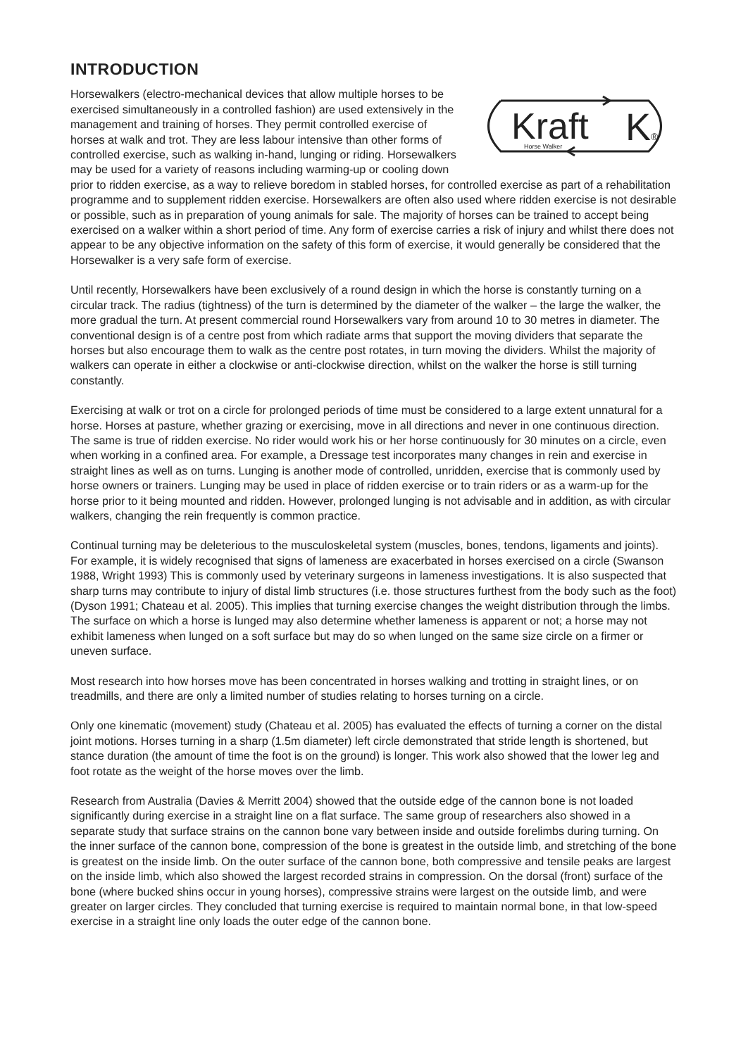INTRODUCTION
Kraft
Horse Walker
K
®
Horsewalkers (electro-mechanical devices that allow multiple horses to be exercised simultaneously in a controlled fashion) are used extensively in the management and training of horses. They permit controlled exercise of horses at walk and trot. They are less labour intensive than other forms of controlled exercise, such as walking in-hand, lunging or riding. Horsewalkers may be used for a variety of reasons including warming-up or cooling down prior to ridden exercise, as a way to relieve boredom in stabled horses, for controlled exercise as part of a rehabilitation programme and to supplement ridden exercise. Horsewalkers are often also used where ridden exercise is not desirable or possible, such as in preparation of young animals for sale. The majority of horses can be trained to accept being exercised on a walker within a short period of time. Any form of exercise carries a risk of injury and whilst there does not appear to be any objective information on the safety of this form of exercise, it would generally be considered that the Horsewalker is a very safe form of exercise.
Until recently, Horsewalkers have been exclusively of a round design in which the horse is constantly turning on a circular track. The radius (tightness) of the turn is determined by the diameter of the walker – the large the walker, the more gradual the turn. At present commercial round Horsewalkers vary from around 10 to 30 metres in diameter. The conventional design is of a centre post from which radiate arms that support the moving dividers that separate the horses but also encourage them to walk as the centre post rotates, in turn moving the dividers. Whilst the majority of walkers can operate in either a clockwise or anti-clockwise direction, whilst on the walker the horse is still turning constantly.
Exercising at walk or trot on a circle for prolonged periods of time must be considered to a large extent unnatural for a horse. Horses at pasture, whether grazing or exercising, move in all directions and never in one continuous direction. The same is true of ridden exercise. No rider would work his or her horse continuously for 30 minutes on a circle, even when working in a confined area. For example, a Dressage test incorporates many changes in rein and exercise in straight lines as well as on turns. Lunging is another mode of controlled, unridden, exercise that is commonly used by horse owners or trainers. Lunging may be used in place of ridden exercise or to train riders or as a warm-up for the horse prior to it being mounted and ridden. However, prolonged lunging is not advisable and in addition, as with circular walkers, changing the rein frequently is common practice.
Continual turning may be deleterious to the musculoskeletal system (muscles, bones, tendons, ligaments and joints). For example, it is widely recognised that signs of lameness are exacerbated in horses exercised on a circle (Swanson 1988, Wright 1993) This is commonly used by veterinary surgeons in lameness investigations. It is also suspected that sharp turns may contribute to injury of distal limb structures (i.e. those structures furthest from the body such as the foot)(Dyson 1991; Chateau et al. 2005). This implies that turning exercise changes the weight distribution through the limbs. The surface on which a horse is lunged may also determine whether lameness is apparent or not; a horse may not exhibit lameness when lunged on a soft surface but may do so when lunged on the same size circle on a firmer or uneven surface.
Most research into how horses move has been concentrated in horses walking and trotting in straight lines, or on treadmills, and there are only a limited number of studies relating to horses turning on a circle.
Only one kinematic (movement) study (Chateau et al. 2005) has evaluated the effects of turning a corner on the distal joint motions. Horses turning in a sharp (1.5m diameter) left circle demonstrated that stride length is shortened, but stance duration (the amount of time the foot is on the ground) is longer. This work also showed that the lower leg and foot rotate as the weight of the horse moves over the limb.
Research from Australia (Davies & Merritt 2004) showed that the outside edge of the cannon bone is not loaded significantly during exercise in a straight line on a flat surface. The same group of researchers also showed in a separate study that surface strains on the cannon bone vary between inside and outside forelimbs during turning. On the inner surface of the cannon bone, compression of the bone is greatest in the outside limb, and stretching of the bone is greatest on the inside limb. On the outer surface of the cannon bone, both compressive and tensile peaks are largest on the inside limb, which also showed the largest recorded strains in compression. On the dorsal (front) surface of the bone (where bucked shins occur in young horses), compressive strains were largest on the outside limb, and were greater on larger circles. They concluded that turning exercise is required to maintain normal bone, in that low-speed exercise in a straight line only loads the outer edge of the cannon bone.